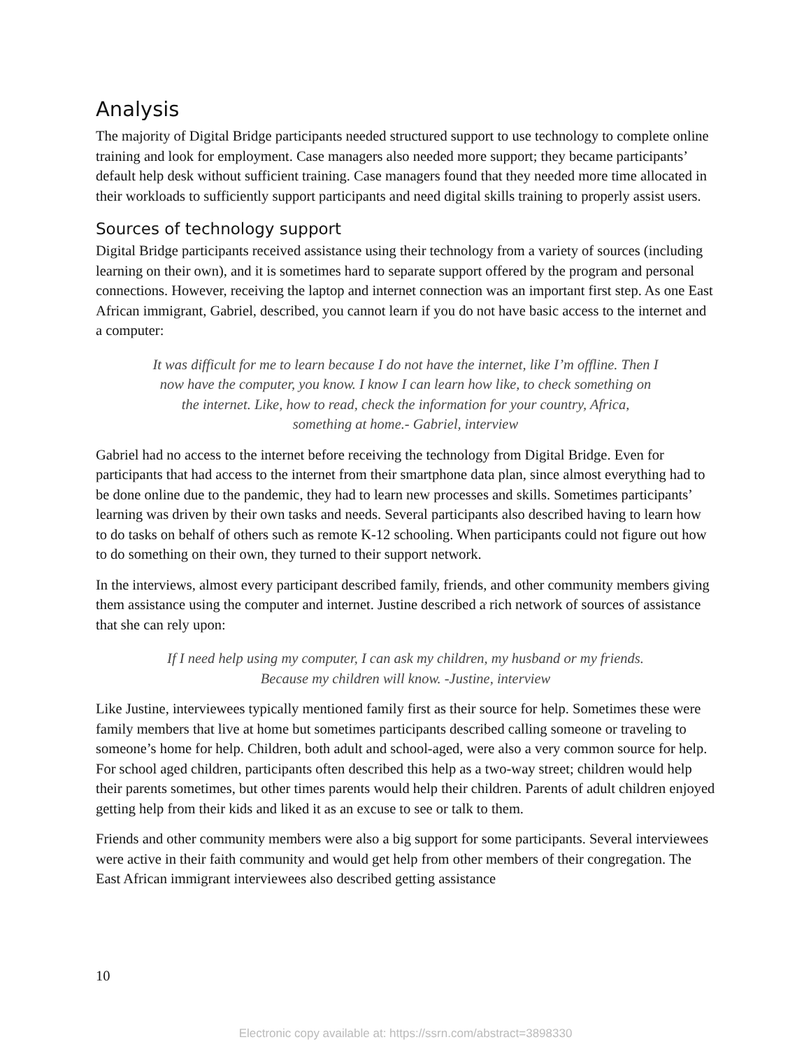Analysis
The majority of Digital Bridge participants needed structured support to use technology to complete online training and look for employment. Case managers also needed more support; they became participants’ default help desk without sufficient training. Case managers found that they needed more time allocated in their workloads to sufficiently support participants and need digital skills training to properly assist users.
Sources of technology support
Digital Bridge participants received assistance using their technology from a variety of sources (including learning on their own), and it is sometimes hard to separate support offered by the program and personal connections. However, receiving the laptop and internet connection was an important first step. As one East African immigrant, Gabriel, described, you cannot learn if you do not have basic access to the internet and a computer:
It was difficult for me to learn because I do not have the internet, like I’m offline. Then I now have the computer, you know. I know I can learn how like, to check something on the internet. Like, how to read, check the information for your country, Africa, something at home.- Gabriel, interview
Gabriel had no access to the internet before receiving the technology from Digital Bridge. Even for participants that had access to the internet from their smartphone data plan, since almost everything had to be done online due to the pandemic, they had to learn new processes and skills. Sometimes participants’ learning was driven by their own tasks and needs. Several participants also described having to learn how to do tasks on behalf of others such as remote K-12 schooling. When participants could not figure out how to do something on their own, they turned to their support network.
In the interviews, almost every participant described family, friends, and other community members giving them assistance using the computer and internet. Justine described a rich network of sources of assistance that she can rely upon:
If I need help using my computer, I can ask my children, my husband or my friends. Because my children will know. -Justine, interview
Like Justine, interviewees typically mentioned family first as their source for help. Sometimes these were family members that live at home but sometimes participants described calling someone or traveling to someone’s home for help. Children, both adult and school-aged, were also a very common source for help. For school aged children, participants often described this help as a two-way street; children would help their parents sometimes, but other times parents would help their children. Parents of adult children enjoyed getting help from their kids and liked it as an excuse to see or talk to them.
Friends and other community members were also a big support for some participants. Several interviewees were active in their faith community and would get help from other members of their congregation. The East African immigrant interviewees also described getting assistance
10
Electronic copy available at: https://ssrn.com/abstract=3898330